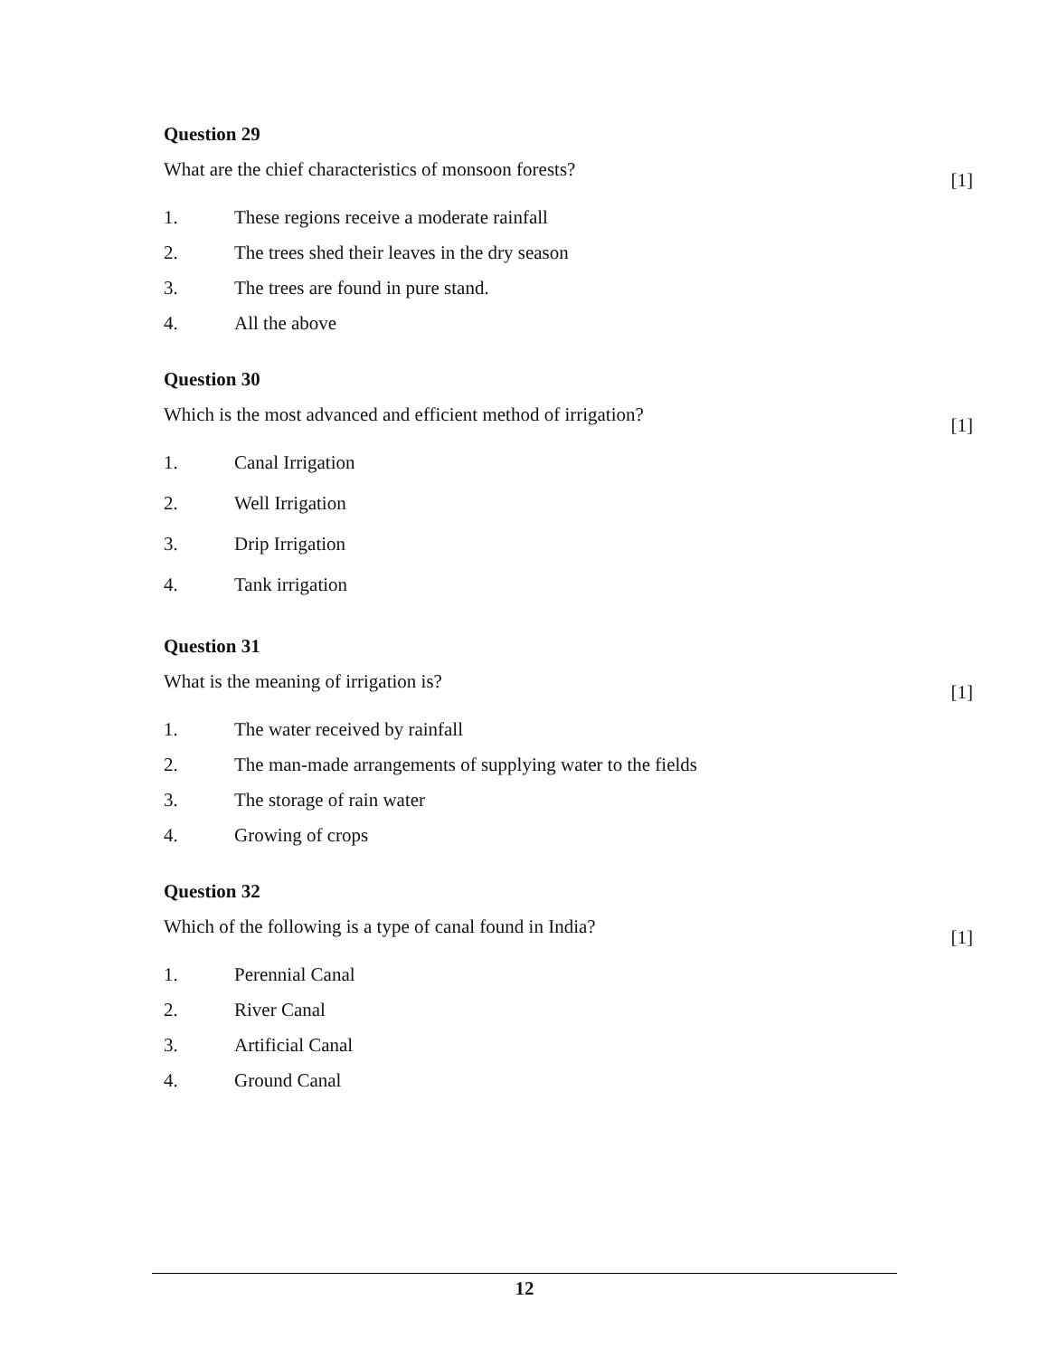Question 29
What are the chief characteristics of monsoon forests? [1]
1. These regions receive a moderate rainfall
2. The trees shed their leaves in the dry season
3. The trees are found in pure stand.
4. All the above
Question 30
Which is the most advanced and efficient method of irrigation? [1]
1. Canal Irrigation
2. Well Irrigation
3. Drip Irrigation
4. Tank irrigation
Question 31
What is the meaning of irrigation is? [1]
1. The water received by rainfall
2. The man-made arrangements of supplying water to the fields
3. The storage of rain water
4. Growing of crops
Question 32
Which of the following is a type of canal found in India? [1]
1. Perennial Canal
2. River Canal
3. Artificial Canal
4. Ground Canal
12